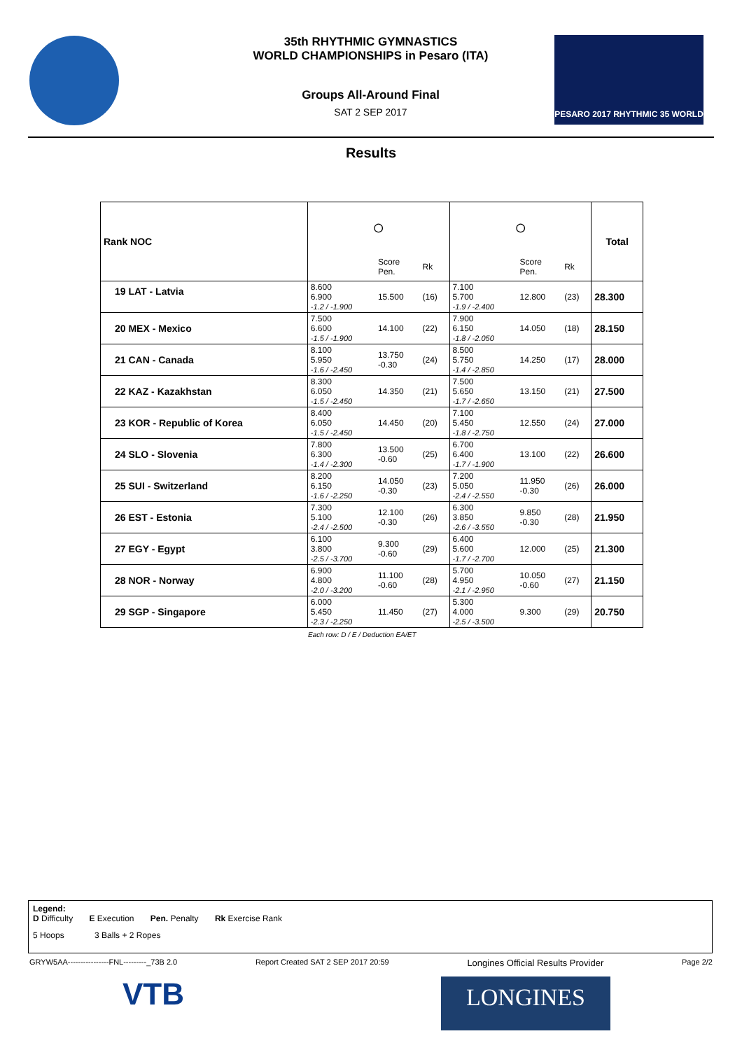35th RHYTHMIC GYMNASTICS
WORLD CHAMPIONSHIPS in Pesaro (ITA)
Groups All-Around Final
SAT 2 SEP 2017
PESARO 2017 RHYTHMIC 35 WORLD
Results
| Rank NOC | ◯ | | | ◯ | | | Total |
| --- | --- | --- | --- | --- | --- | --- | --- |
| | | Score Pen. | Rk | | Score Pen. | Rk | |
| 19 LAT - Latvia | 8.600 6.900 -1.2 / -1.900 | 15.500 | (16) | 7.100 5.700 -1.9 / -2.400 | 12.800 | (23) | 28.300 |
| 20 MEX - Mexico | 7.500 6.600 -1.5 / -1.900 | 14.100 | (22) | 7.900 6.150 -1.8 / -2.050 | 14.050 | (18) | 28.150 |
| 21 CAN - Canada | 8.100 5.950 -1.6 / -2.450 | 13.750 -0.30 | (24) | 8.500 5.750 -1.4 / -2.850 | 14.250 | (17) | 28.000 |
| 22 KAZ - Kazakhstan | 8.300 6.050 -1.5 / -2.450 | 14.350 | (21) | 7.500 5.650 -1.7 / -2.650 | 13.150 | (21) | 27.500 |
| 23 KOR - Republic of Korea | 8.400 6.050 -1.5 / -2.450 | 14.450 | (20) | 7.100 5.450 -1.8 / -2.750 | 12.550 | (24) | 27.000 |
| 24 SLO - Slovenia | 7.800 6.300 -1.4 / -2.300 | 13.500 -0.60 | (25) | 6.700 6.400 -1.7 / -1.900 | 13.100 | (22) | 26.600 |
| 25 SUI - Switzerland | 8.200 6.150 -1.6 / -2.250 | 14.050 -0.30 | (23) | 7.200 5.050 -2.4 / -2.550 | 11.950 -0.30 | (26) | 26.000 |
| 26 EST - Estonia | 7.300 5.100 -2.4 / -2.500 | 12.100 -0.30 | (26) | 6.300 3.850 -2.6 / -3.550 | 9.850 -0.30 | (28) | 21.950 |
| 27 EGY - Egypt | 6.100 3.800 -2.5 / -3.700 | 9.300 -0.60 | (29) | 6.400 5.600 -1.7 / -2.700 | 12.000 | (25) | 21.300 |
| 28 NOR - Norway | 6.900 4.800 -2.0 / -3.200 | 11.100 -0.60 | (28) | 5.700 4.950 -2.1 / -2.950 | 10.050 -0.60 | (27) | 21.150 |
| 29 SGP - Singapore | 6.000 5.450 -2.3 / -2.250 | 11.450 | (27) | 5.300 4.000 -2.5 / -3.500 | 9.300 | (29) | 20.750 |
Each row: D / E / Deduction EA/ET
Legend:
D Difficulty E Execution Pen. Penalty Rk Exercise Rank
5 Hoops 3 Balls + 2 Ropes
GRYW5AA----------------FNL---------_73B 2.0 Report Created SAT 2 SEP 2017 20:59 Longines Official Results Provider Page 2/2
VTB LONGINES